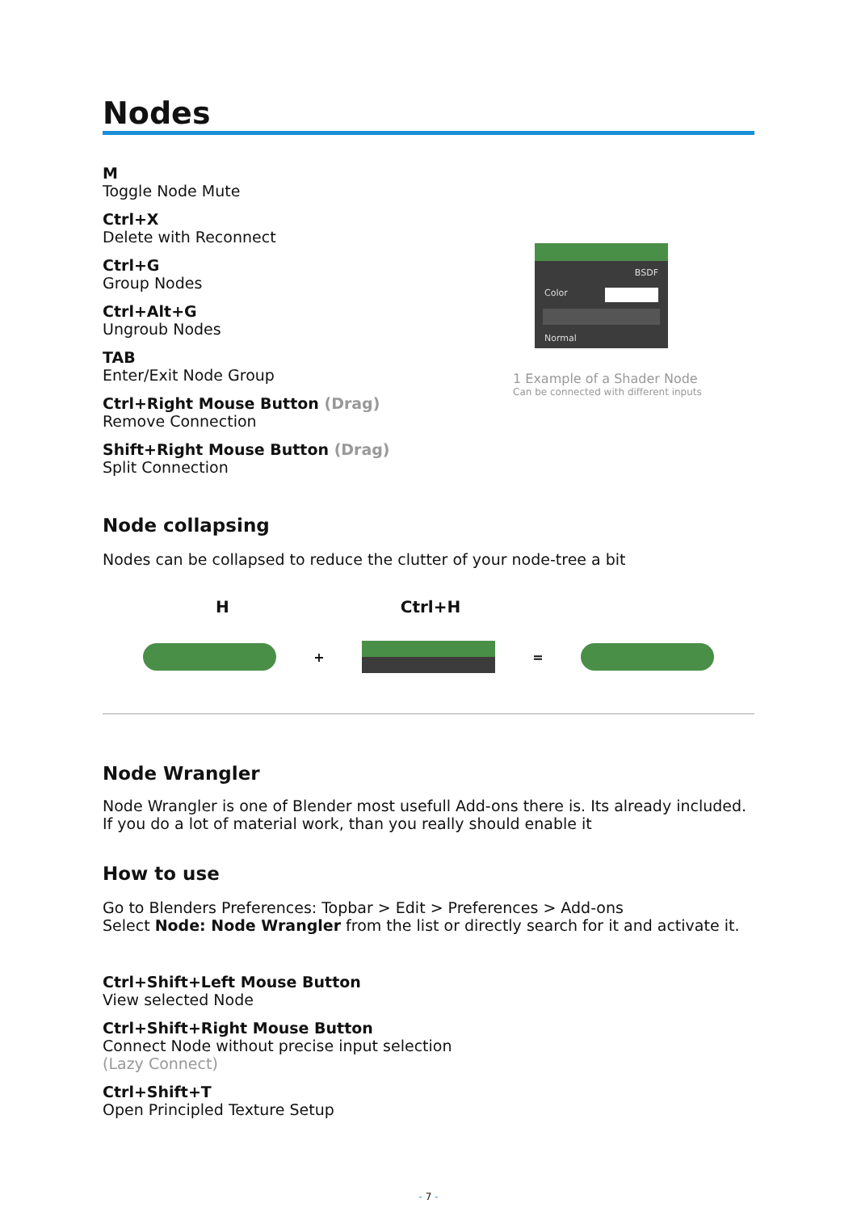Nodes
M
Toggle Node Mute
Ctrl+X
Delete with Reconnect
Ctrl+G
Group Nodes
Ctrl+Alt+G
Ungroub Nodes
TAB
Enter/Exit Node Group
Ctrl+Right Mouse Button (Drag)
Remove Connection
Shift+Right Mouse Button (Drag)
Split Connection
BSDF
Color
Normal
1 Example of a Shader Node
Can be connected with different inputs
Node collapsing
Nodes can be collapsed to reduce the clutter of your node-tree a bit
H Ctrl+H
+ =
Node Wrangler
Node Wrangler is one of Blender most usefull Add-ons there is. Its already included.
If you do a lot of material work, than you really should enable it
How to use
Go to Blenders Preferences: Topbar > Edit > Preferences > Add-ons
Select Node: Node Wrangler from the list or directly search for it and activate it.
Ctrl+Shift+Left Mouse Button
View selected Node
Ctrl+Shift+Right Mouse Button
Connect Node without precise input selection
(Lazy Connect)
Ctrl+Shift+T
Open Principled Texture Setup
- 7 -